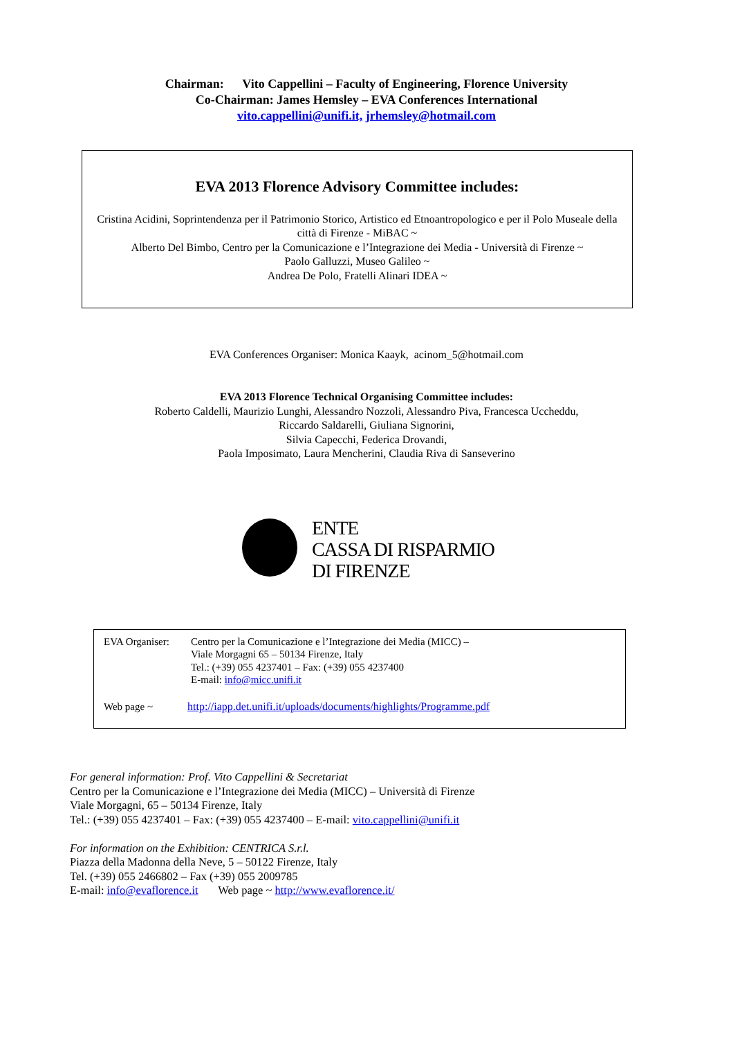Chairman: Vito Cappellini – Faculty of Engineering, Florence University
Co-Chairman: James Hemsley – EVA Conferences International
vito.cappellini@unifi.it, jrhemsley@hotmail.com
EVA 2013 Florence Advisory Committee includes:
Cristina Acidini, Soprintendenza per il Patrimonio Storico, Artistico ed Etnoantropologico e per il Polo Museale della città di Firenze - MiBAC ~
Alberto Del Bimbo, Centro per la Comunicazione e l’Integrazione dei Media - Università di Firenze ~
Paolo Galluzzi, Museo Galileo ~
Andrea De Polo, Fratelli Alinari IDEA ~
EVA Conferences Organiser: Monica Kaayk, acinom_5@hotmail.com
EVA 2013 Florence Technical Organising Committee includes:
Roberto Caldelli, Maurizio Lunghi, Alessandro Nozzoli, Alessandro Piva, Francesca Uccheddu,
Riccardo Saldarelli, Giuliana Signorini,
Silvia Capecchi, Federica Drovandi,
Paola Imposimato, Laura Mencherini, Claudia Riva di Sanseverino
ENTE
CASSA DI RISPARMIO
DI FIRENZE
EVA Organiser: Centro per la Comunicazione e l’Integrazione dei Media (MICC) –
Viale Morgagni 65 – 50134 Firenze, Italy
Tel.: (+39) 055 4237401 – Fax: (+39) 055 4237400
E-mail: info@micc.unifi.it
Web page ~ http://iapp.det.unifi.it/uploads/documents/highlights/Programme.pdf
For general information: Prof. Vito Cappellini & Secretariat
Centro per la Comunicazione e l’Integrazione dei Media (MICC) – Università di Firenze
Viale Morgagni, 65 – 50134 Firenze, Italy
Tel.: (+39) 055 4237401 – Fax: (+39) 055 4237400 – E-mail: vito.cappellini@unifi.it
For information on the Exhibition: CENTRICA S.r.l.
Piazza della Madonna della Neve, 5 – 50122 Firenze, Italy
Tel. (+39) 055 2466802 – Fax (+39) 055 2009785
E-mail: info@evaflorence.it Web page ~ http://www.evaflorence.it/